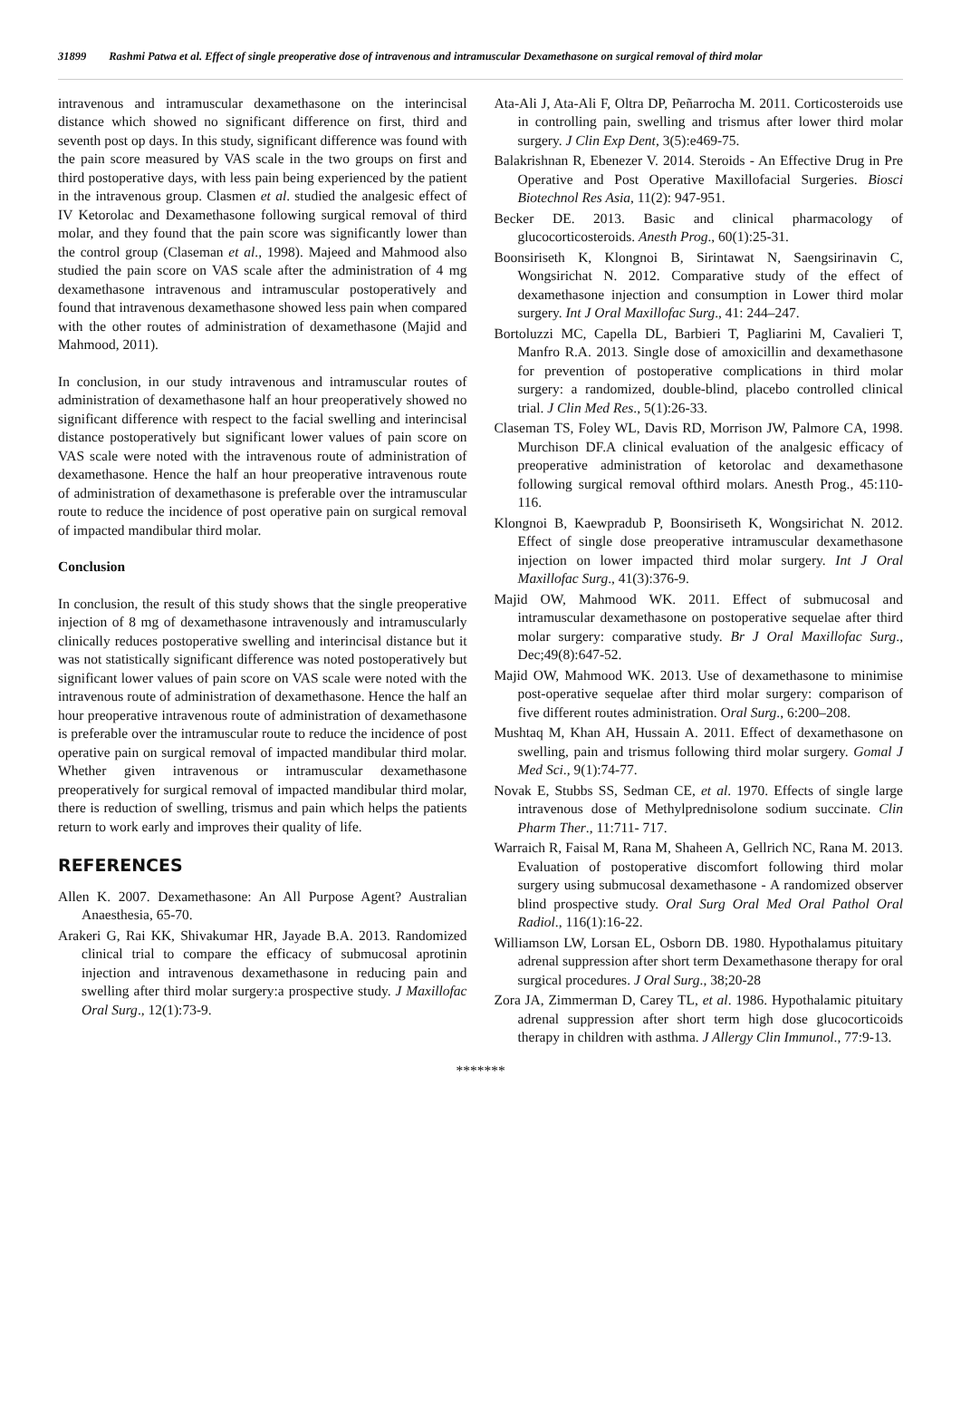31899 Rashmi Patwa et al. Effect of single preoperative dose of intravenous and intramuscular Dexamethasone on surgical removal of third molar
intravenous and intramuscular dexamethasone on the interincisal distance which showed no significant difference on first, third and seventh post op days. In this study, significant difference was found with the pain score measured by VAS scale in the two groups on first and third postoperative days, with less pain being experienced by the patient in the intravenous group. Clasmen et al. studied the analgesic effect of IV Ketorolac and Dexamethasone following surgical removal of third molar, and they found that the pain score was significantly lower than the control group (Claseman et al., 1998). Majeed and Mahmood also studied the pain score on VAS scale after the administration of 4 mg dexamethasone intravenous and intramuscular postoperatively and found that intravenous dexamethasone showed less pain when compared with the other routes of administration of dexamethasone (Majid and Mahmood, 2011).
In conclusion, in our study intravenous and intramuscular routes of administration of dexamethasone half an hour preoperatively showed no significant difference with respect to the facial swelling and interincisal distance postoperatively but significant lower values of pain score on VAS scale were noted with the intravenous route of administration of dexamethasone. Hence the half an hour preoperative intravenous route of administration of dexamethasone is preferable over the intramuscular route to reduce the incidence of post operative pain on surgical removal of impacted mandibular third molar.
Conclusion
In conclusion, the result of this study shows that the single preoperative injection of 8 mg of dexamethasone intravenously and intramuscularly clinically reduces postoperative swelling and interincisal distance but it was not statistically significant difference was noted postoperatively but significant lower values of pain score on VAS scale were noted with the intravenous route of administration of dexamethasone. Hence the half an hour preoperative intravenous route of administration of dexamethasone is preferable over the intramuscular route to reduce the incidence of post operative pain on surgical removal of impacted mandibular third molar. Whether given intravenous or intramuscular dexamethasone preoperatively for surgical removal of impacted mandibular third molar, there is reduction of swelling, trismus and pain which helps the patients return to work early and improves their quality of life.
REFERENCES
Allen K. 2007. Dexamethasone: An All Purpose Agent? Australian Anaesthesia, 65-70.
Arakeri G, Rai KK, Shivakumar HR, Jayade B.A. 2013. Randomized clinical trial to compare the efficacy of submucosal aprotinin injection and intravenous dexamethasone in reducing pain and swelling after third molar surgery:a prospective study. J Maxillofac Oral Surg., 12(1):73-9.
Ata-Ali J, Ata-Ali F, Oltra DP, Peñarrocha M. 2011. Corticosteroids use in controlling pain, swelling and trismus after lower third molar surgery. J Clin Exp Dent, 3(5):e469-75.
Balakrishnan R, Ebenezer V. 2014. Steroids - An Effective Drug in Pre Operative and Post Operative Maxillofacial Surgeries. Biosci Biotechnol Res Asia, 11(2): 947-951.
Becker DE. 2013. Basic and clinical pharmacology of glucocorticosteroids. Anesth Prog., 60(1):25-31.
Boonsiriseth K, Klongnoi B, Sirintawat N, Saengsirinavin C, Wongsirichat N. 2012. Comparative study of the effect of dexamethasone injection and consumption in Lower third molar surgery. Int J Oral Maxillofac Surg., 41: 244–247.
Bortoluzzi MC, Capella DL, Barbieri T, Pagliarini M, Cavalieri T, Manfro R.A. 2013. Single dose of amoxicillin and dexamethasone for prevention of postoperative complications in third molar surgery: a randomized, double-blind, placebo controlled clinical trial. J Clin Med Res., 5(1):26-33.
Claseman TS, Foley WL, Davis RD, Morrison JW, Palmore CA, 1998. Murchison DF.A clinical evaluation of the analgesic efficacy of preoperative administration of ketorolac and dexamethasone following surgical removal ofthird molars. Anesth Prog., 45:110-116.
Klongnoi B, Kaewpradub P, Boonsiriseth K, Wongsirichat N. 2012. Effect of single dose preoperative intramuscular dexamethasone injection on lower impacted third molar surgery. Int J Oral Maxillofac Surg., 41(3):376-9.
Majid OW, Mahmood WK. 2011. Effect of submucosal and intramuscular dexamethasone on postoperative sequelae after third molar surgery: comparative study. Br J Oral Maxillofac Surg., Dec;49(8):647-52.
Majid OW, Mahmood WK. 2013. Use of dexamethasone to minimise post-operative sequelae after third molar surgery: comparison of five different routes administration. Oral Surg., 6:200–208.
Mushtaq M, Khan AH, Hussain A. 2011. Effect of dexamethasone on swelling, pain and trismus following third molar surgery. Gomal J Med Sci., 9(1):74-77.
Novak E, Stubbs SS, Sedman CE, et al. 1970. Effects of single large intravenous dose of Methylprednisolone sodium succinate. Clin Pharm Ther., 11:711- 717.
Warraich R, Faisal M, Rana M, Shaheen A, Gellrich NC, Rana M. 2013. Evaluation of postoperative discomfort following third molar surgery using submucosal dexamethasone - A randomized observer blind prospective study. Oral Surg Oral Med Oral Pathol Oral Radiol., 116(1):16-22.
Williamson LW, Lorsan EL, Osborn DB. 1980. Hypothalamus pituitary adrenal suppression after short term Dexamethasone therapy for oral surgical procedures. J Oral Surg., 38;20-28
Zora JA, Zimmerman D, Carey TL, et al. 1986. Hypothalamic pituitary adrenal suppression after short term high dose glucocorticoids therapy in children with asthma. J Allergy Clin Immunol., 77:9-13.
*******